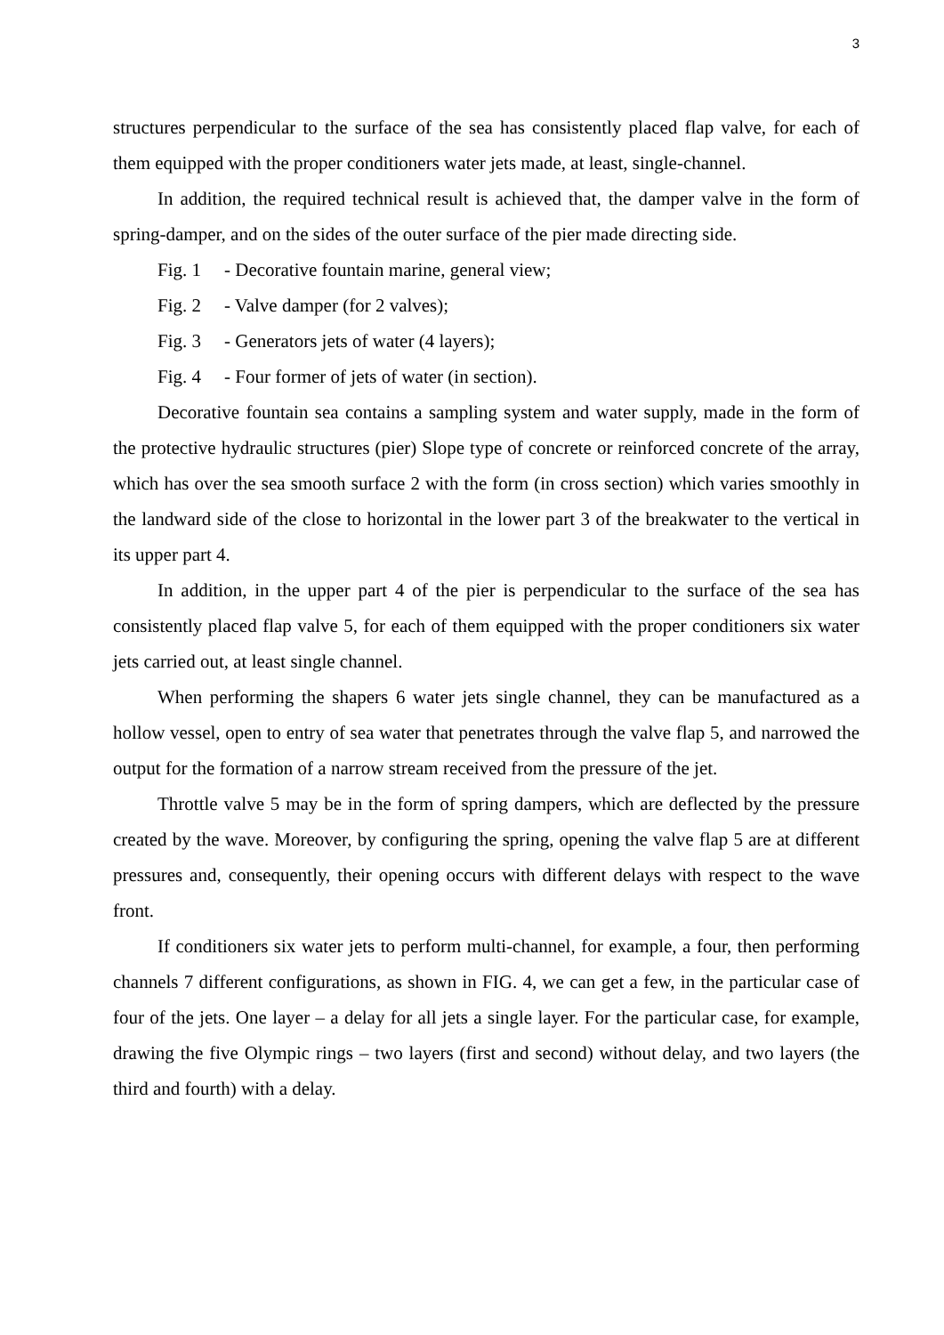3
structures perpendicular to the surface of the sea has consistently placed flap valve, for each of them equipped with the proper conditioners water jets made, at least, single-channel.
In addition, the required technical result is achieved that, the damper valve in the form of spring-damper, and on the sides of the outer surface of the pier made directing side.
Fig. 1 - Decorative fountain marine, general view;
Fig. 2 - Valve damper (for 2 valves);
Fig. 3 - Generators jets of water (4 layers);
Fig. 4 - Four former of jets of water (in section).
Decorative fountain sea contains a sampling system and water supply, made in the form of the protective hydraulic structures (pier) Slope type of concrete or reinforced concrete of the array, which has over the sea smooth surface 2 with the form (in cross section) which varies smoothly in the landward side of the close to horizontal in the lower part 3 of the breakwater to the vertical in its upper part 4.
In addition, in the upper part 4 of the pier is perpendicular to the surface of the sea has consistently placed flap valve 5, for each of them equipped with the proper conditioners six water jets carried out, at least single channel.
When performing the shapers 6 water jets single channel, they can be manufactured as a hollow vessel, open to entry of sea water that penetrates through the valve flap 5, and narrowed the output for the formation of a narrow stream received from the pressure of the jet.
Throttle valve 5 may be in the form of spring dampers, which are deflected by the pressure created by the wave. Moreover, by configuring the spring, opening the valve flap 5 are at different pressures and, consequently, their opening occurs with different delays with respect to the wave front.
If conditioners six water jets to perform multi-channel, for example, a four, then performing channels 7 different configurations, as shown in FIG. 4, we can get a few, in the particular case of four of the jets. One layer – a delay for all jets a single layer. For the particular case, for example, drawing the five Olympic rings – two layers (first and second) without delay, and two layers (the third and fourth) with a delay.